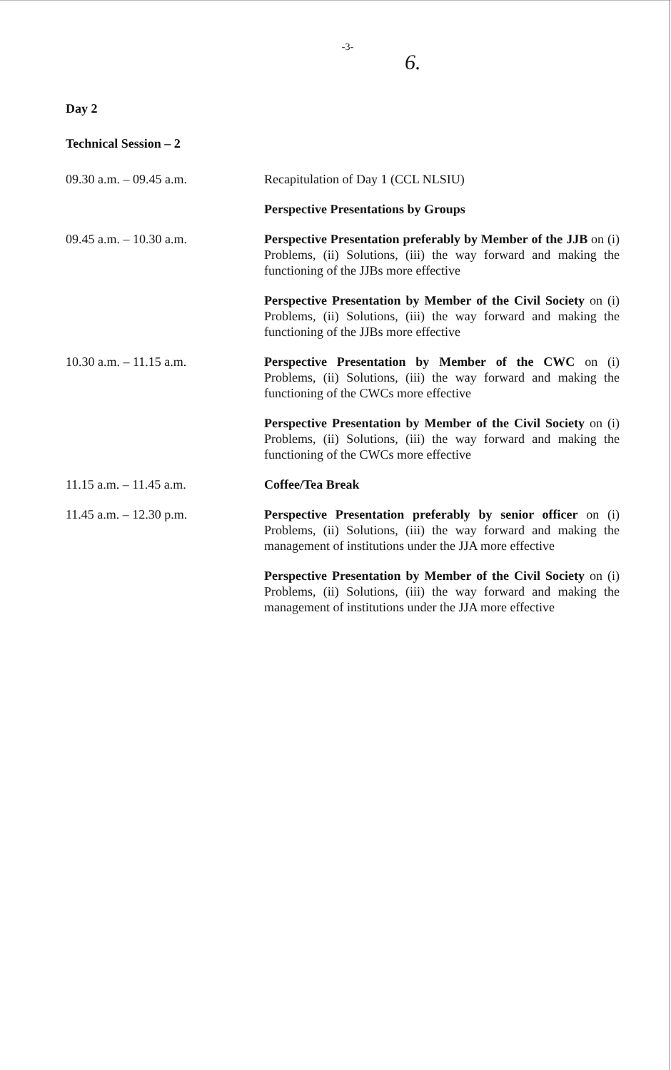-3-
6.
Day 2
Technical Session – 2
| 09.30 a.m. – 09.45 a.m. | Recapitulation of Day 1 (CCL NLSIU) |
| | Perspective Presentations by Groups |
| 09.45 a.m. – 10.30 a.m. | Perspective Presentation preferably by Member of the JJB on (i) Problems, (ii) Solutions, (iii) the way forward and making the functioning of the JJBs more effective |
| | Perspective Presentation by Member of the Civil Society on (i) Problems, (ii) Solutions, (iii) the way forward and making the functioning of the JJBs more effective |
| 10.30 a.m. – 11.15 a.m. | Perspective Presentation by Member of the CWC on (i) Problems, (ii) Solutions, (iii) the way forward and making the functioning of the CWCs more effective |
| | Perspective Presentation by Member of the Civil Society on (i) Problems, (ii) Solutions, (iii) the way forward and making the functioning of the CWCs more effective |
| 11.15 a.m. – 11.45 a.m. | Coffee/Tea Break |
| 11.45 a.m. – 12.30 p.m. | Perspective Presentation preferably by senior officer on (i) Problems, (ii) Solutions, (iii) the way forward and making the management of institutions under the JJA more effective |
| | Perspective Presentation by Member of the Civil Society on (i) Problems, (ii) Solutions, (iii) the way forward and making the management of institutions under the JJA more effective |